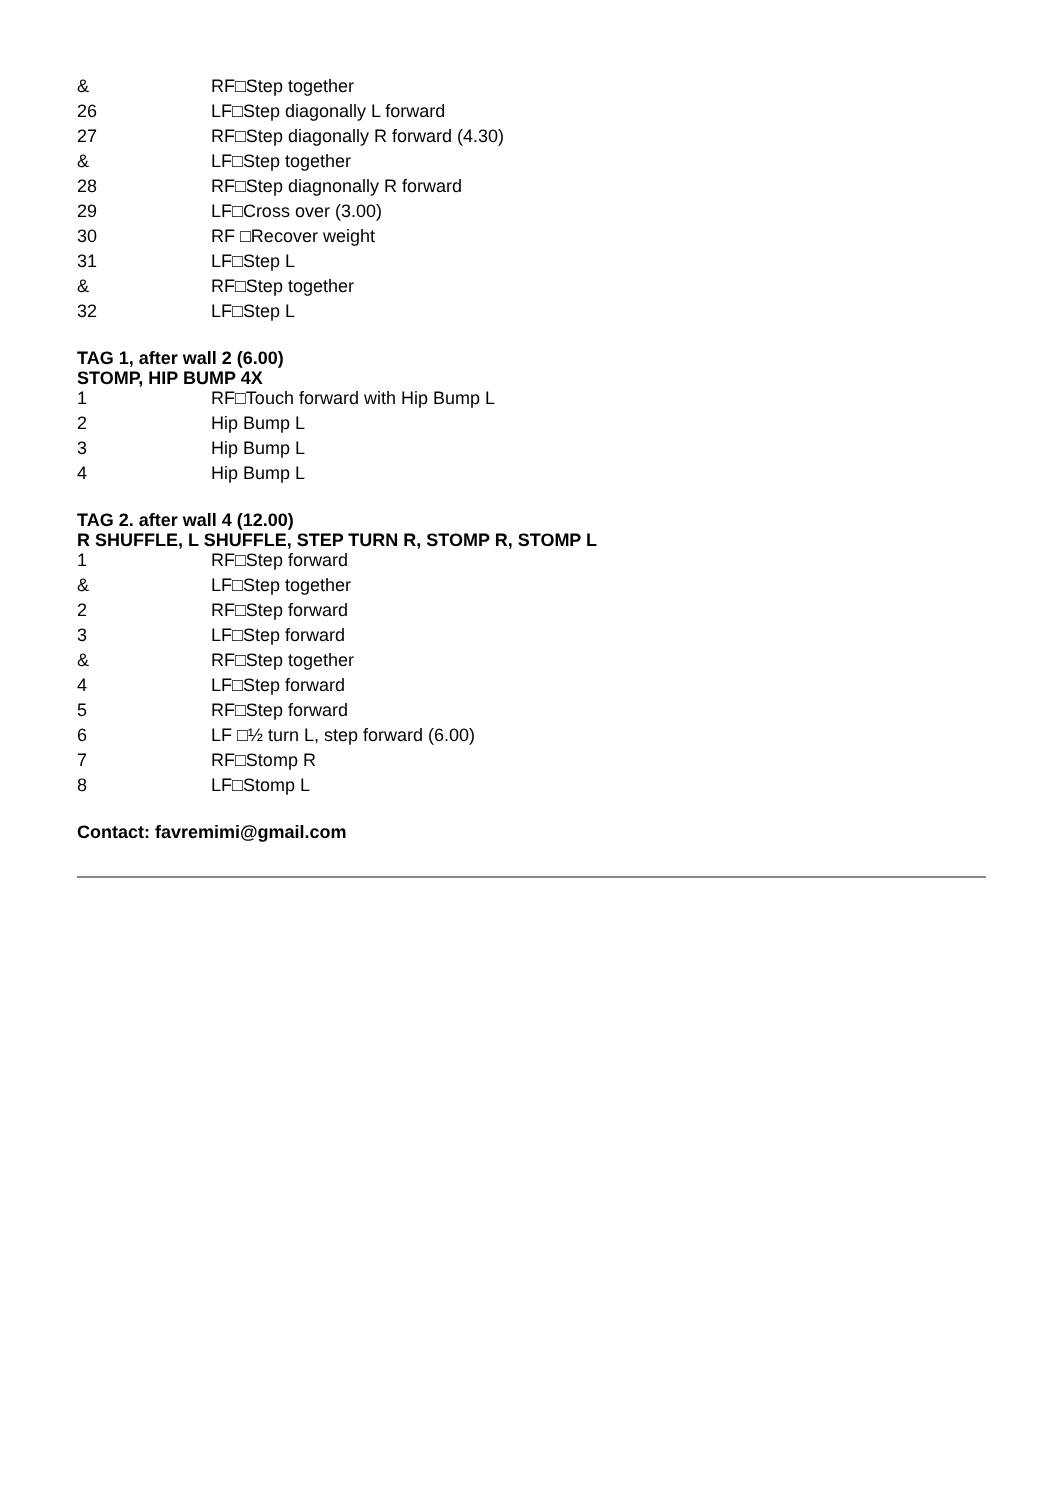| & | RF□Step together |
| 26 | LF□Step diagonally L forward |
| 27 | RF□Step diagonally R forward (4.30) |
| & | LF□Step together |
| 28 | RF□Step diagnonally R forward |
| 29 | LF□Cross over (3.00) |
| 30 | RF □Recover weight |
| 31 | LF□Step L |
| & | RF□Step together |
| 32 | LF□Step L |
TAG 1, after wall 2 (6.00)
STOMP, HIP BUMP 4X
| 1 | RF□Touch forward with Hip Bump L |
| 2 | Hip Bump L |
| 3 | Hip Bump L |
| 4 | Hip Bump L |
TAG 2. after wall 4 (12.00)
R SHUFFLE, L SHUFFLE, STEP TURN R, STOMP R, STOMP L
| 1 | RF□Step forward |
| & | LF□Step together |
| 2 | RF□Step forward |
| 3 | LF□Step forward |
| & | RF□Step together |
| 4 | LF□Step forward |
| 5 | RF□Step forward |
| 6 | LF □½ turn L, step forward (6.00) |
| 7 | RF□Stomp R |
| 8 | LF□Stomp L |
Contact: favremimi@gmail.com